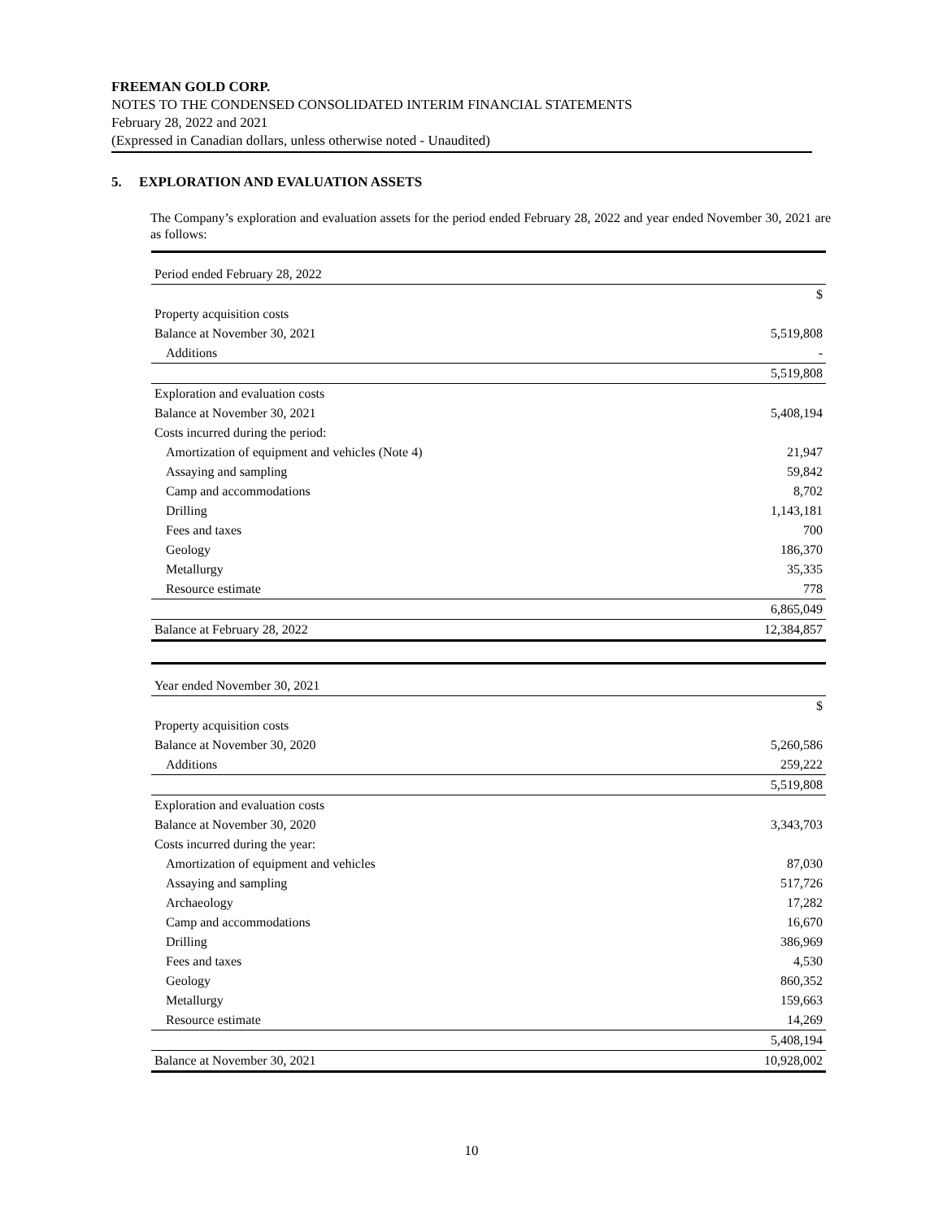FREEMAN GOLD CORP.
NOTES TO THE CONDENSED CONSOLIDATED INTERIM FINANCIAL STATEMENTS
February 28, 2022 and 2021
(Expressed in Canadian dollars, unless otherwise noted - Unaudited)
5. EXPLORATION AND EVALUATION ASSETS
The Company’s exploration and evaluation assets for the period ended February 28, 2022 and year ended November 30, 2021 are as follows:
| Period ended February 28, 2022 | |
| | $ |
| Property acquisition costs | |
| Balance at November 30, 2021 | 5,519,808 |
| Additions | - |
| | 5,519,808 |
| Exploration and evaluation costs | |
| Balance at November 30, 2021 | 5,408,194 |
| Costs incurred during the period: | |
| Amortization of equipment and vehicles (Note 4) | 21,947 |
| Assaying and sampling | 59,842 |
| Camp and accommodations | 8,702 |
| Drilling | 1,143,181 |
| Fees and taxes | 700 |
| Geology | 186,370 |
| Metallurgy | 35,335 |
| Resource estimate | 778 |
| | 6,865,049 |
| Balance at February 28, 2022 | 12,384,857 |
| Year ended November 30, 2021 | |
| | $ |
| Property acquisition costs | |
| Balance at November 30, 2020 | 5,260,586 |
| Additions | 259,222 |
| | 5,519,808 |
| Exploration and evaluation costs | |
| Balance at November 30, 2020 | 3,343,703 |
| Costs incurred during the year: | |
| Amortization of equipment and vehicles | 87,030 |
| Assaying and sampling | 517,726 |
| Archaeology | 17,282 |
| Camp and accommodations | 16,670 |
| Drilling | 386,969 |
| Fees and taxes | 4,530 |
| Geology | 860,352 |
| Metallurgy | 159,663 |
| Resource estimate | 14,269 |
| | 5,408,194 |
| Balance at November 30, 2021 | 10,928,002 |
10